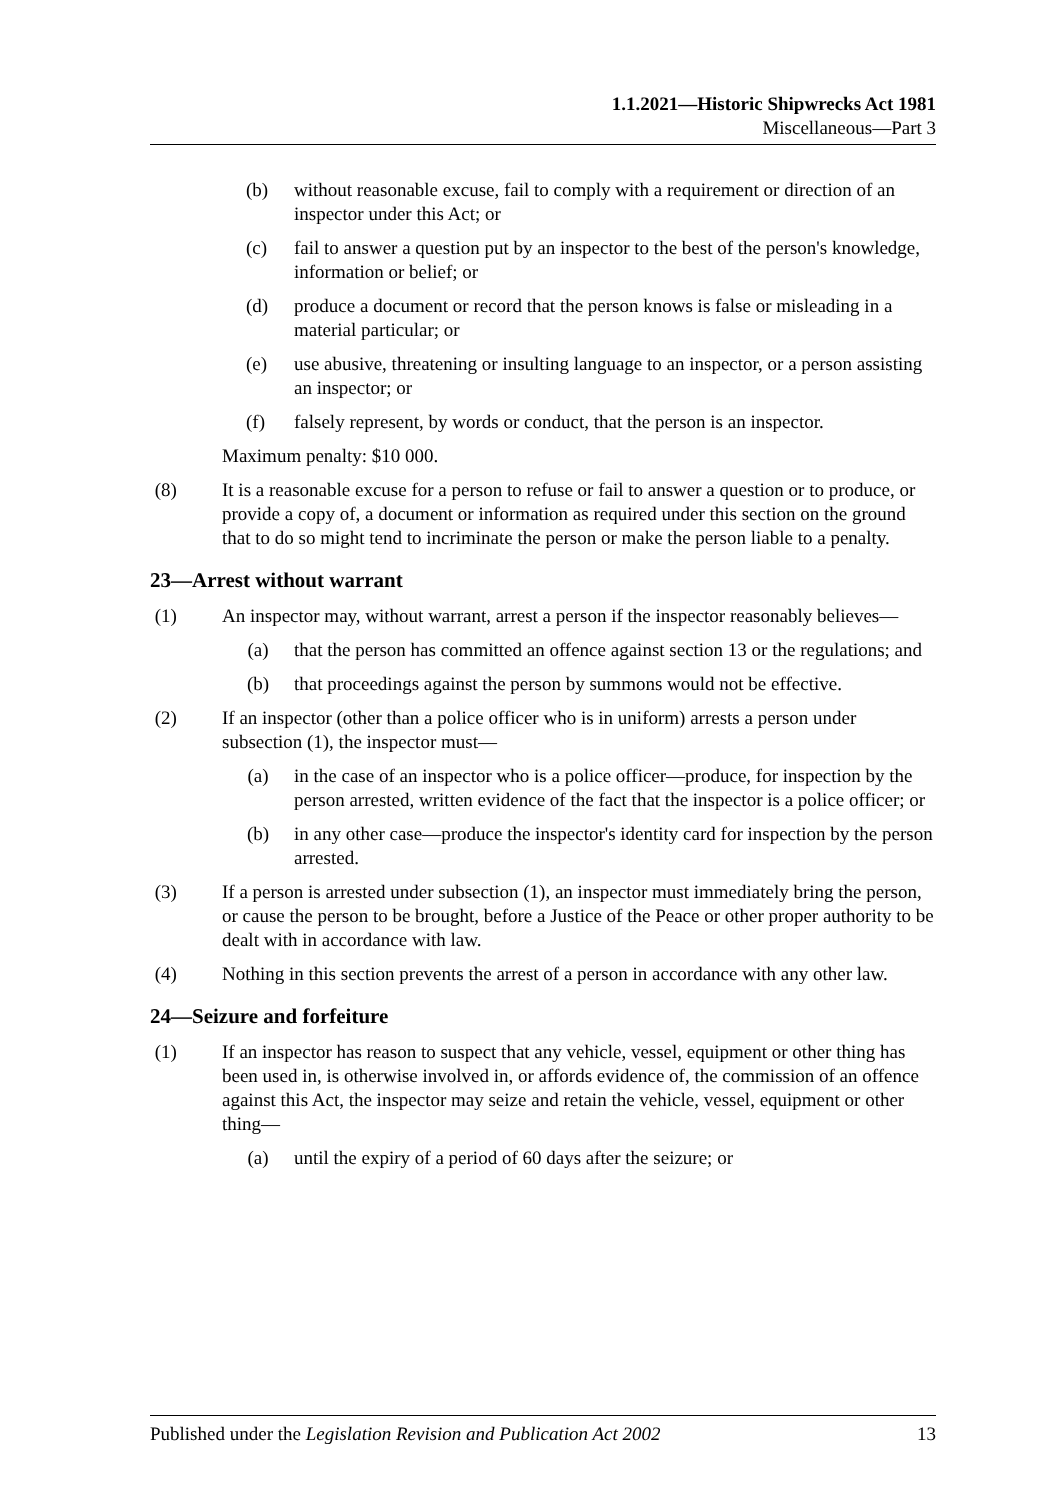1.1.2021—Historic Shipwrecks Act 1981
Miscellaneous—Part 3
(b) without reasonable excuse, fail to comply with a requirement or direction of an inspector under this Act; or
(c) fail to answer a question put by an inspector to the best of the person's knowledge, information or belief; or
(d) produce a document or record that the person knows is false or misleading in a material particular; or
(e) use abusive, threatening or insulting language to an inspector, or a person assisting an inspector; or
(f) falsely represent, by words or conduct, that the person is an inspector.
Maximum penalty: $10 000.
(8) It is a reasonable excuse for a person to refuse or fail to answer a question or to produce, or provide a copy of, a document or information as required under this section on the ground that to do so might tend to incriminate the person or make the person liable to a penalty.
23—Arrest without warrant
(1) An inspector may, without warrant, arrest a person if the inspector reasonably believes—
(a) that the person has committed an offence against section 13 or the regulations; and
(b) that proceedings against the person by summons would not be effective.
(2) If an inspector (other than a police officer who is in uniform) arrests a person under subsection (1), the inspector must—
(a) in the case of an inspector who is a police officer—produce, for inspection by the person arrested, written evidence of the fact that the inspector is a police officer; or
(b) in any other case—produce the inspector's identity card for inspection by the person arrested.
(3) If a person is arrested under subsection (1), an inspector must immediately bring the person, or cause the person to be brought, before a Justice of the Peace or other proper authority to be dealt with in accordance with law.
(4) Nothing in this section prevents the arrest of a person in accordance with any other law.
24—Seizure and forfeiture
(1) If an inspector has reason to suspect that any vehicle, vessel, equipment or other thing has been used in, is otherwise involved in, or affords evidence of, the commission of an offence against this Act, the inspector may seize and retain the vehicle, vessel, equipment or other thing—
(a) until the expiry of a period of 60 days after the seizure; or
Published under the Legislation Revision and Publication Act 2002 13